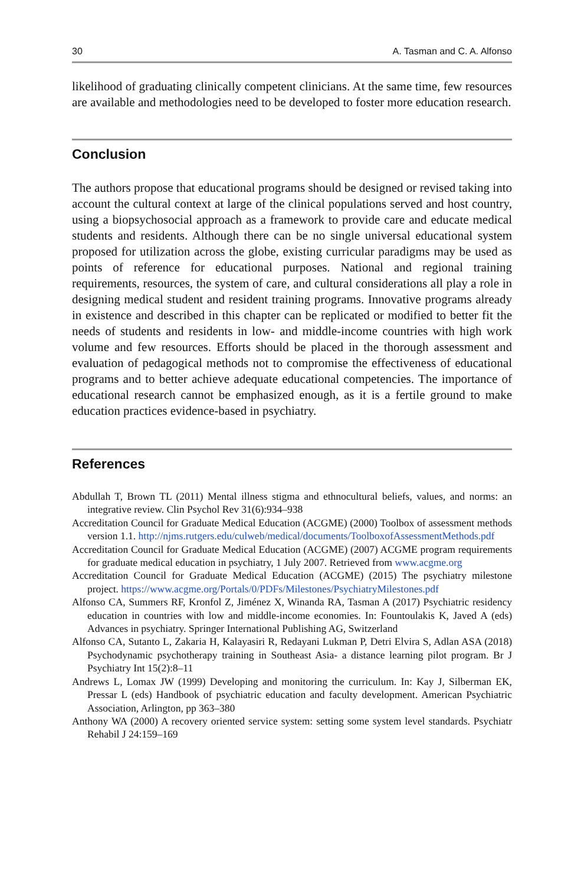30 A. Tasman and C. A. Alfonso
likelihood of graduating clinically competent clinicians. At the same time, few resources are available and methodologies need to be developed to foster more education research.
Conclusion
The authors propose that educational programs should be designed or revised taking into account the cultural context at large of the clinical populations served and host country, using a biopsychosocial approach as a framework to provide care and educate medical students and residents. Although there can be no single universal educational system proposed for utilization across the globe, existing curricular paradigms may be used as points of reference for educational purposes. National and regional training requirements, resources, the system of care, and cultural considerations all play a role in designing medical student and resident training programs. Innovative programs already in existence and described in this chapter can be replicated or modified to better fit the needs of students and residents in low- and middle-income countries with high work volume and few resources. Efforts should be placed in the thorough assessment and evaluation of pedagogical methods not to compromise the effectiveness of educational programs and to better achieve adequate educational competencies. The importance of educational research cannot be emphasized enough, as it is a fertile ground to make education practices evidence-based in psychiatry.
References
Abdullah T, Brown TL (2011) Mental illness stigma and ethnocultural beliefs, values, and norms: an integrative review. Clin Psychol Rev 31(6):934–938
Accreditation Council for Graduate Medical Education (ACGME) (2000) Toolbox of assessment methods version 1.1. http://njms.rutgers.edu/culweb/medical/documents/ToolboxofAssessmentMethods.pdf
Accreditation Council for Graduate Medical Education (ACGME) (2007) ACGME program requirements for graduate medical education in psychiatry, 1 July 2007. Retrieved from www.acgme.org
Accreditation Council for Graduate Medical Education (ACGME) (2015) The psychiatry milestone project. https://www.acgme.org/Portals/0/PDFs/Milestones/PsychiatryMilestones.pdf
Alfonso CA, Summers RF, Kronfol Z, Jiménez X, Winanda RA, Tasman A (2017) Psychiatric residency education in countries with low and middle-income economies. In: Fountoulakis K, Javed A (eds) Advances in psychiatry. Springer International Publishing AG, Switzerland
Alfonso CA, Sutanto L, Zakaria H, Kalayasiri R, Redayani Lukman P, Detri Elvira S, Adlan ASA (2018) Psychodynamic psychotherapy training in Southeast Asia- a distance learning pilot program. Br J Psychiatry Int 15(2):8–11
Andrews L, Lomax JW (1999) Developing and monitoring the curriculum. In: Kay J, Silberman EK, Pressar L (eds) Handbook of psychiatric education and faculty development. American Psychiatric Association, Arlington, pp 363–380
Anthony WA (2000) A recovery oriented service system: setting some system level standards. Psychiatr Rehabil J 24:159–169